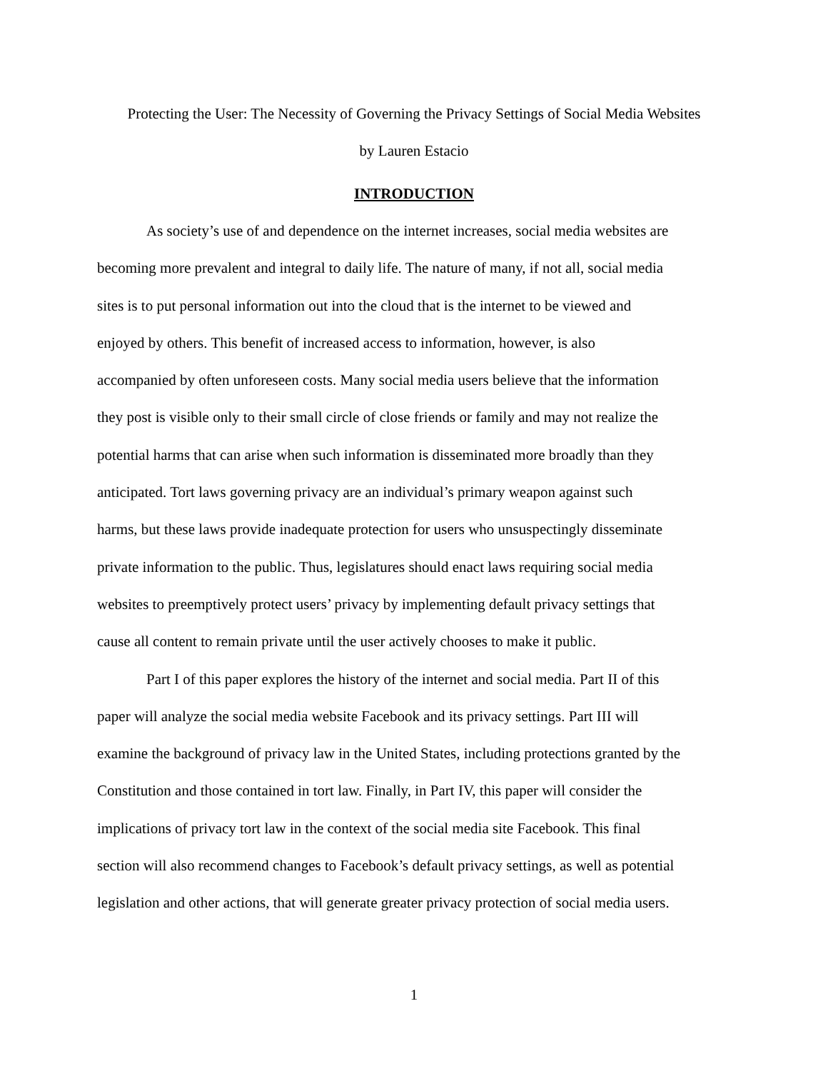Protecting the User: The Necessity of Governing the Privacy Settings of Social Media Websites
by Lauren Estacio
INTRODUCTION
As society’s use of and dependence on the internet increases, social media websites are
becoming more prevalent and integral to daily life. The nature of many, if not all, social media
sites is to put personal information out into the cloud that is the internet to be viewed and
enjoyed by others. This benefit of increased access to information, however, is also
accompanied by often unforeseen costs. Many social media users believe that the information
they post is visible only to their small circle of close friends or family and may not realize the
potential harms that can arise when such information is disseminated more broadly than they
anticipated. Tort laws governing privacy are an individual’s primary weapon against such
harms, but these laws provide inadequate protection for users who unsuspectingly disseminate
private information to the public. Thus, legislatures should enact laws requiring social media
websites to preemptively protect users’ privacy by implementing default privacy settings that
cause all content to remain private until the user actively chooses to make it public.
Part I of this paper explores the history of the internet and social media. Part II of this
paper will analyze the social media website Facebook and its privacy settings. Part III will
examine the background of privacy law in the United States, including protections granted by the
Constitution and those contained in tort law. Finally, in Part IV, this paper will consider the
implications of privacy tort law in the context of the social media site Facebook. This final
section will also recommend changes to Facebook’s default privacy settings, as well as potential
legislation and other actions, that will generate greater privacy protection of social media users.
1